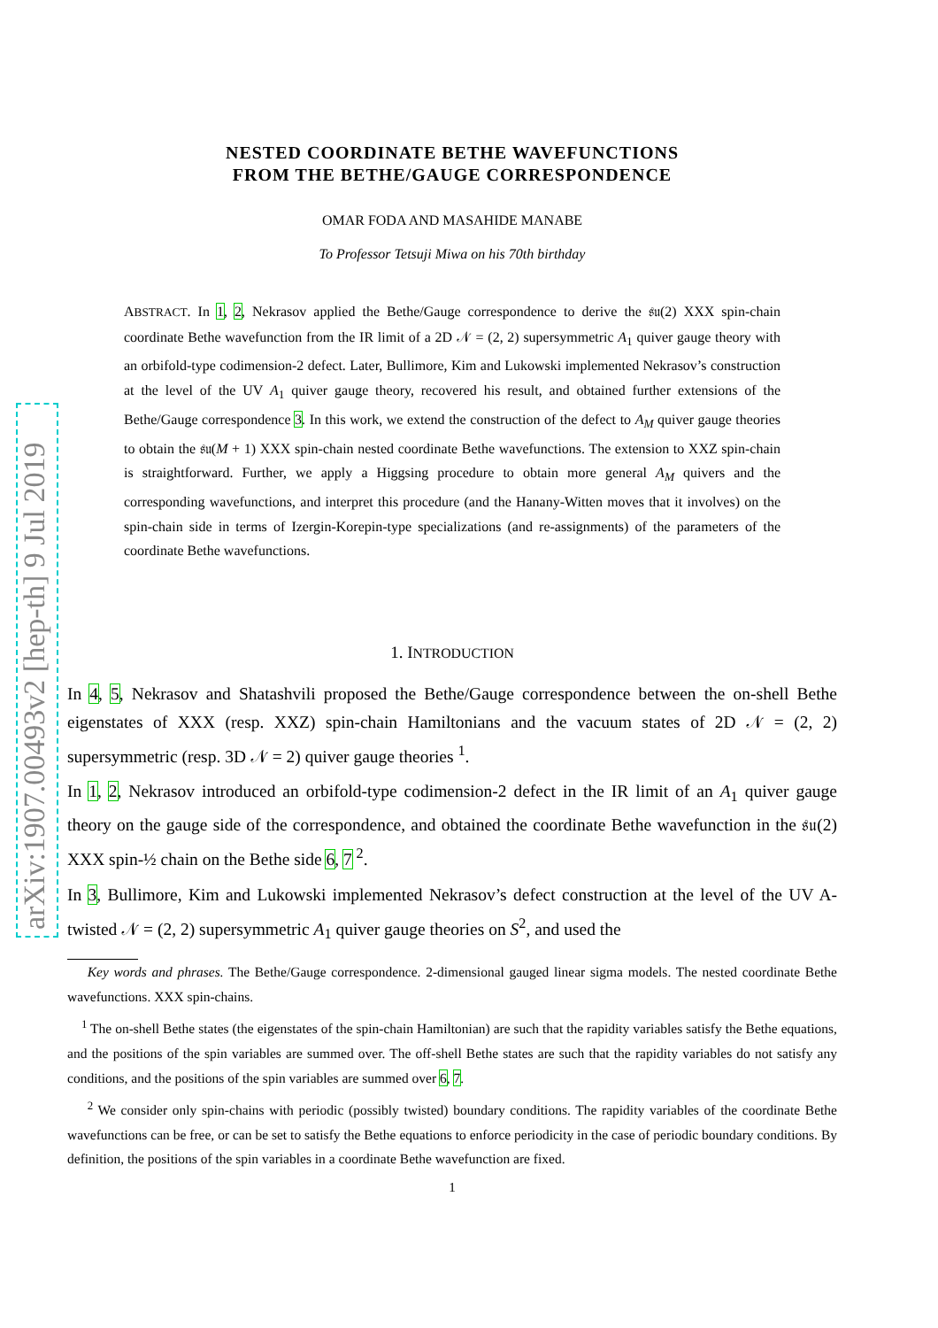arXiv:1907.00493v2 [hep-th] 9 Jul 2019
NESTED COORDINATE BETHE WAVEFUNCTIONS
FROM THE BETHE/GAUGE CORRESPONDENCE
OMAR FODA AND MASAHIDE MANABE
To Professor Tetsuji Miwa on his 70th birthday
ABSTRACT. In 1, 2, Nekrasov applied the Bethe/Gauge correspondence to derive the 𝔰𝔲(2) XXX spin-chain coordinate Bethe wavefunction from the IR limit of a 2D 𝒩 = (2, 2) supersymmetric A<sub>1</sub> quiver gauge theory with an orbifold-type codimension-2 defect. Later, Bullimore, Kim and Lukowski implemented Nekrasov’s construction at the level of the UV A<sub>1</sub> quiver gauge theory, recovered his result, and obtained further extensions of the Bethe/Gauge correspondence 3. In this work, we extend the construction of the defect to A<sub>M</sub> quiver gauge theories to obtain the 𝔰𝔲(M + 1) XXX spin-chain nested coordinate Bethe wavefunctions. The extension to XXZ spin-chain is straightforward. Further, we apply a Higgsing procedure to obtain more general A<sub>M</sub> quivers and the corresponding wavefunctions, and interpret this procedure (and the Hanany-Witten moves that it involves) on the spin-chain side in terms of Izergin-Korepin-type specializations (and re-assignments) of the parameters of the coordinate Bethe wavefunctions.
1. INTRODUCTION
In 4, 5, Nekrasov and Shatashvili proposed the Bethe/Gauge correspondence between the on-shell Bethe eigenstates of XXX (resp. XXZ) spin-chain Hamiltonians and the vacuum states of 2D 𝒩 = (2, 2) supersymmetric (resp. 3D 𝒩 = 2) quiver gauge theories <sup>1</sup>.
In 1, 2, Nekrasov introduced an orbifold-type codimension-2 defect in the IR limit of an A<sub>1</sub> quiver gauge theory on the gauge side of the correspondence, and obtained the coordinate Bethe wavefunction in the 𝔰𝔲(2) XXX spin-½ chain on the Bethe side 6, 7 <sup>2</sup>.
In 3, Bullimore, Kim and Lukowski implemented Nekrasov’s defect construction at the level of the UV A-twisted 𝒩 = (2, 2) supersymmetric A<sub>1</sub> quiver gauge theories on S<sup>2</sup>, and used the
Key words and phrases. The Bethe/Gauge correspondence. 2-dimensional gauged linear sigma models. The nested coordinate Bethe wavefunctions. XXX spin-chains.
<sup>1</sup> The on-shell Bethe states (the eigenstates of the spin-chain Hamiltonian) are such that the rapidity variables satisfy the Bethe equations, and the positions of the spin variables are summed over. The off-shell Bethe states are such that the rapidity variables do not satisfy any conditions, and the positions of the spin variables are summed over 6, 7.
<sup>2</sup> We consider only spin-chains with periodic (possibly twisted) boundary conditions. The rapidity variables of the coordinate Bethe wavefunctions can be free, or can be set to satisfy the Bethe equations to enforce periodicity in the case of periodic boundary conditions. By definition, the positions of the spin variables in a coordinate Bethe wavefunction are fixed.
1